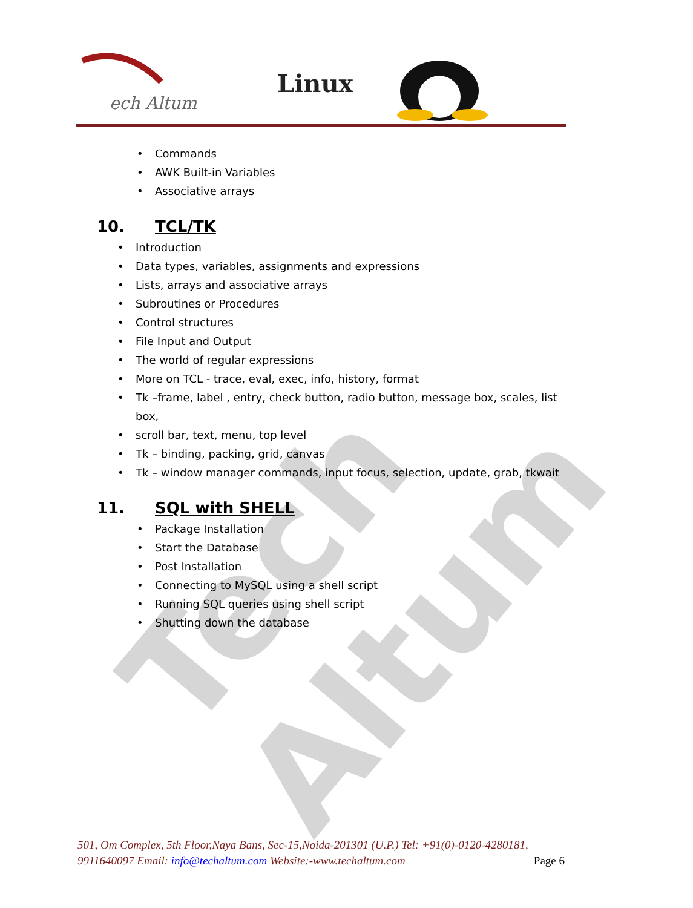ech Altum
Linux
Tech Altum
• Commands
• AWK Built-in Variables
• Associative arrays
10. TCL/TK
• Introduction
• Data types, variables, assignments and expressions
• Lists, arrays and associative arrays
• Subroutines or Procedures
• Control structures
• File Input and Output
• The world of regular expressions
• More on TCL - trace, eval, exec, info, history, format
• Tk –frame, label , entry, check button, radio button, message box, scales, list box,
• scroll bar, text, menu, top level
• Tk – binding, packing, grid, canvas
• Tk – window manager commands, input focus, selection, update, grab, tkwait
11. SQL with SHELL
• Package Installation
• Start the Database
• Post Installation
• Connecting to MySQL using a shell script
• Running SQL queries using shell script
• Shutting down the database
501, Om Complex, 5th Floor,Naya Bans, Sec-15,Noida-201301 (U.P.) Tel: +91(0)-0120-4280181, 9911640097 Email: info@techaltum.com Website:-www.techaltum.com Page 6